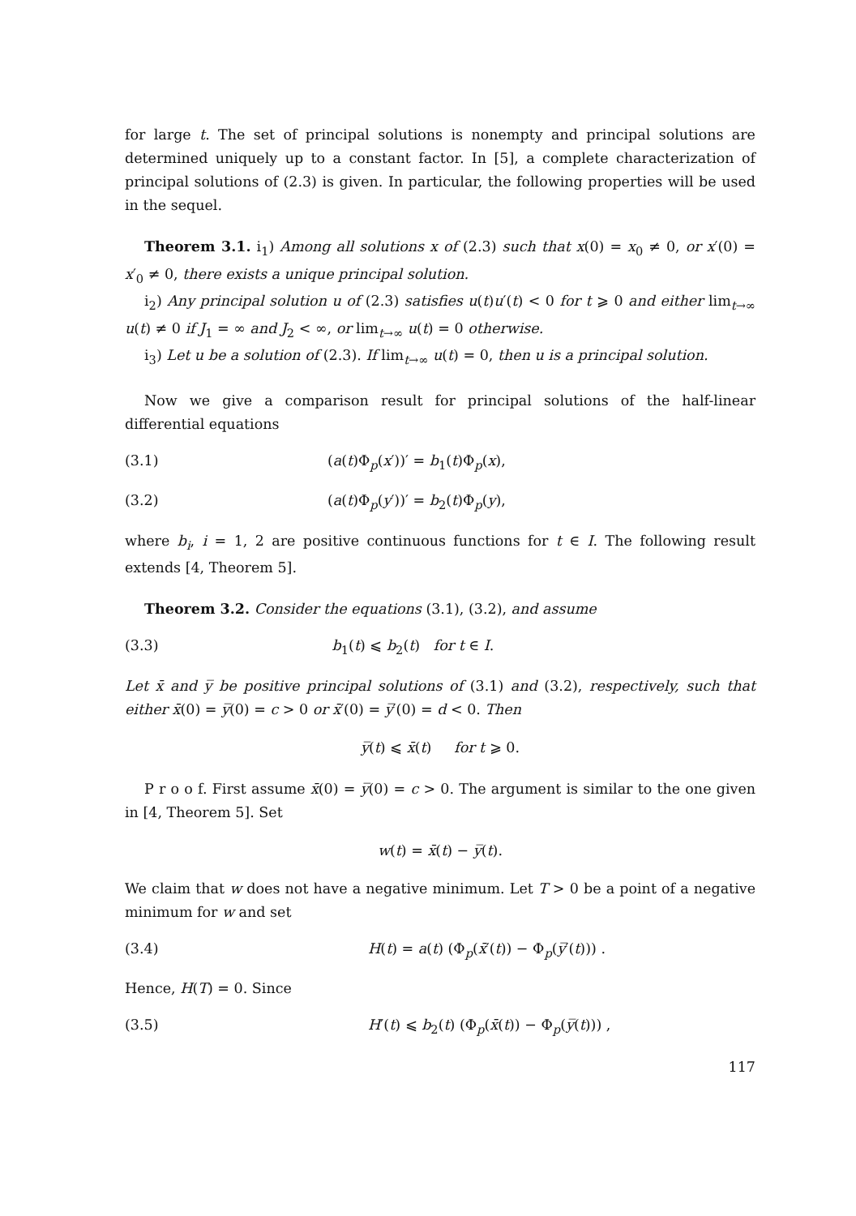for large t. The set of principal solutions is nonempty and principal solutions are determined uniquely up to a constant factor. In [5], a complete characterization of principal solutions of (2.3) is given. In particular, the following properties will be used in the sequel.
Theorem 3.1. i<sub>1</sub>) Among all solutions x of (2.3) such that x(0) = x<sub>0</sub> ≠ 0, or x′(0) = x′<sub>0</sub> ≠ 0, there exists a unique principal solution.
i<sub>2</sub>) Any principal solution u of (2.3) satisfies u(t)u′(t) < 0 for t ⩾ 0 and either lim<sub>t→∞</sub> u(t) ≠ 0 if J<sub>1</sub> = ∞ and J<sub>2</sub> < ∞, or lim<sub>t→∞</sub> u(t) = 0 otherwise.
i<sub>3</sub>) Let u be a solution of (2.3). If lim<sub>t→∞</sub> u(t) = 0, then u is a principal solution.
Now we give a comparison result for principal solutions of the half-linear differential equations
(3.1) (a(t)Φ<sub>p</sub>(x′))′ = b<sub>1</sub>(t)Φ<sub>p</sub>(x),
(3.2) (a(t)Φ<sub>p</sub>(y′))′ = b<sub>2</sub>(t)Φ<sub>p</sub>(y),
where b<sub>i</sub>, i = 1, 2 are positive continuous functions for t ∈ I. The following result extends [4, Theorem 5].
Theorem 3.2. Consider the equations (3.1), (3.2), and assume
(3.3) b<sub>1</sub>(t) ⩽ b<sub>2</sub>(t) for t ∈ I.
Let x̄ and y̅ be positive principal solutions of (3.1) and (3.2), respectively, such that either x̄(0) = y̅(0) = c > 0 or x̄′(0) = y̅′(0) = d < 0. Then
y̅(t) ⩽ x̄(t) for t ⩾ 0.
P r o o f. First assume x̄(0) = y̅(0) = c > 0. The argument is similar to the one given in [4, Theorem 5]. Set
w(t) = x̄(t) − y̅(t).
We claim that w does not have a negative minimum. Let T > 0 be a point of a negative minimum for w and set
(3.4) H(t) = a(t) (Φ<sub>p</sub>(x̄′(t)) − Φ<sub>p</sub>(y̅′(t))) .
Hence, H(T) = 0. Since
(3.5) H′(t) ⩽ b<sub>2</sub>(t) (Φ<sub>p</sub>(x̄(t)) − Φ<sub>p</sub>(y̅(t))) ,
117